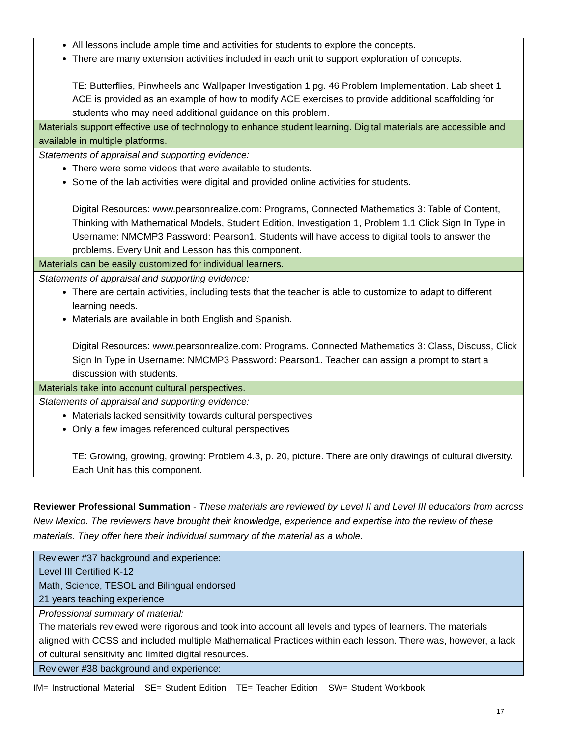| All lessons include ample time and activities for students to explore the concepts. There are many extension activities included in each unit to support exploration of concepts. TE: Butterflies, Pinwheels and Wallpaper Investigation 1 pg. 46 Problem Implementation. Lab sheet 1 ACE is provided as an example of how to modify ACE exercises to provide additional scaffolding for students who may need additional guidance on this problem. |
| Materials support effective use of technology to enhance student learning. Digital materials are accessible and available in multiple platforms. |
| Statements of appraisal and supporting evidence: There were some videos that were available to students. Some of the lab activities were digital and provided online activities for students. Digital Resources: www.pearsonrealize.com: Programs, Connected Mathematics 3: Table of Content, Thinking with Mathematical Models, Student Edition, Investigation 1, Problem 1.1 Click Sign In Type in Username: NMCMP3 Password: Pearson1. Students will have access to digital tools to answer the problems. Every Unit and Lesson has this component. |
| Materials can be easily customized for individual learners. |
| Statements of appraisal and supporting evidence: There are certain activities, including tests that the teacher is able to customize to adapt to different learning needs. Materials are available in both English and Spanish. Digital Resources: www.pearsonrealize.com: Programs. Connected Mathematics 3: Class, Discuss, Click Sign In Type in Username: NMCMP3 Password: Pearson1. Teacher can assign a prompt to start a discussion with students. |
| Materials take into account cultural perspectives. |
| Statements of appraisal and supporting evidence: Materials lacked sensitivity towards cultural perspectives Only a few images referenced cultural perspectives TE: Growing, growing, growing: Problem 4.3, p. 20, picture. There are only drawings of cultural diversity. Each Unit has this component. |
Reviewer Professional Summation - These materials are reviewed by Level II and Level III educators from across New Mexico. The reviewers have brought their knowledge, experience and expertise into the review of these materials. They offer here their individual summary of the material as a whole.
| Reviewer #37 background and experience: Level III Certified K-12 Math, Science, TESOL and Bilingual endorsed 21 years teaching experience |
| Professional summary of material: The materials reviewed were rigorous and took into account all levels and types of learners. The materials aligned with CCSS and included multiple Mathematical Practices within each lesson. There was, however, a lack of cultural sensitivity and limited digital resources. |
| Reviewer #38 background and experience: |
IM= Instructional Material SE= Student Edition TE= Teacher Edition SW= Student Workbook
17